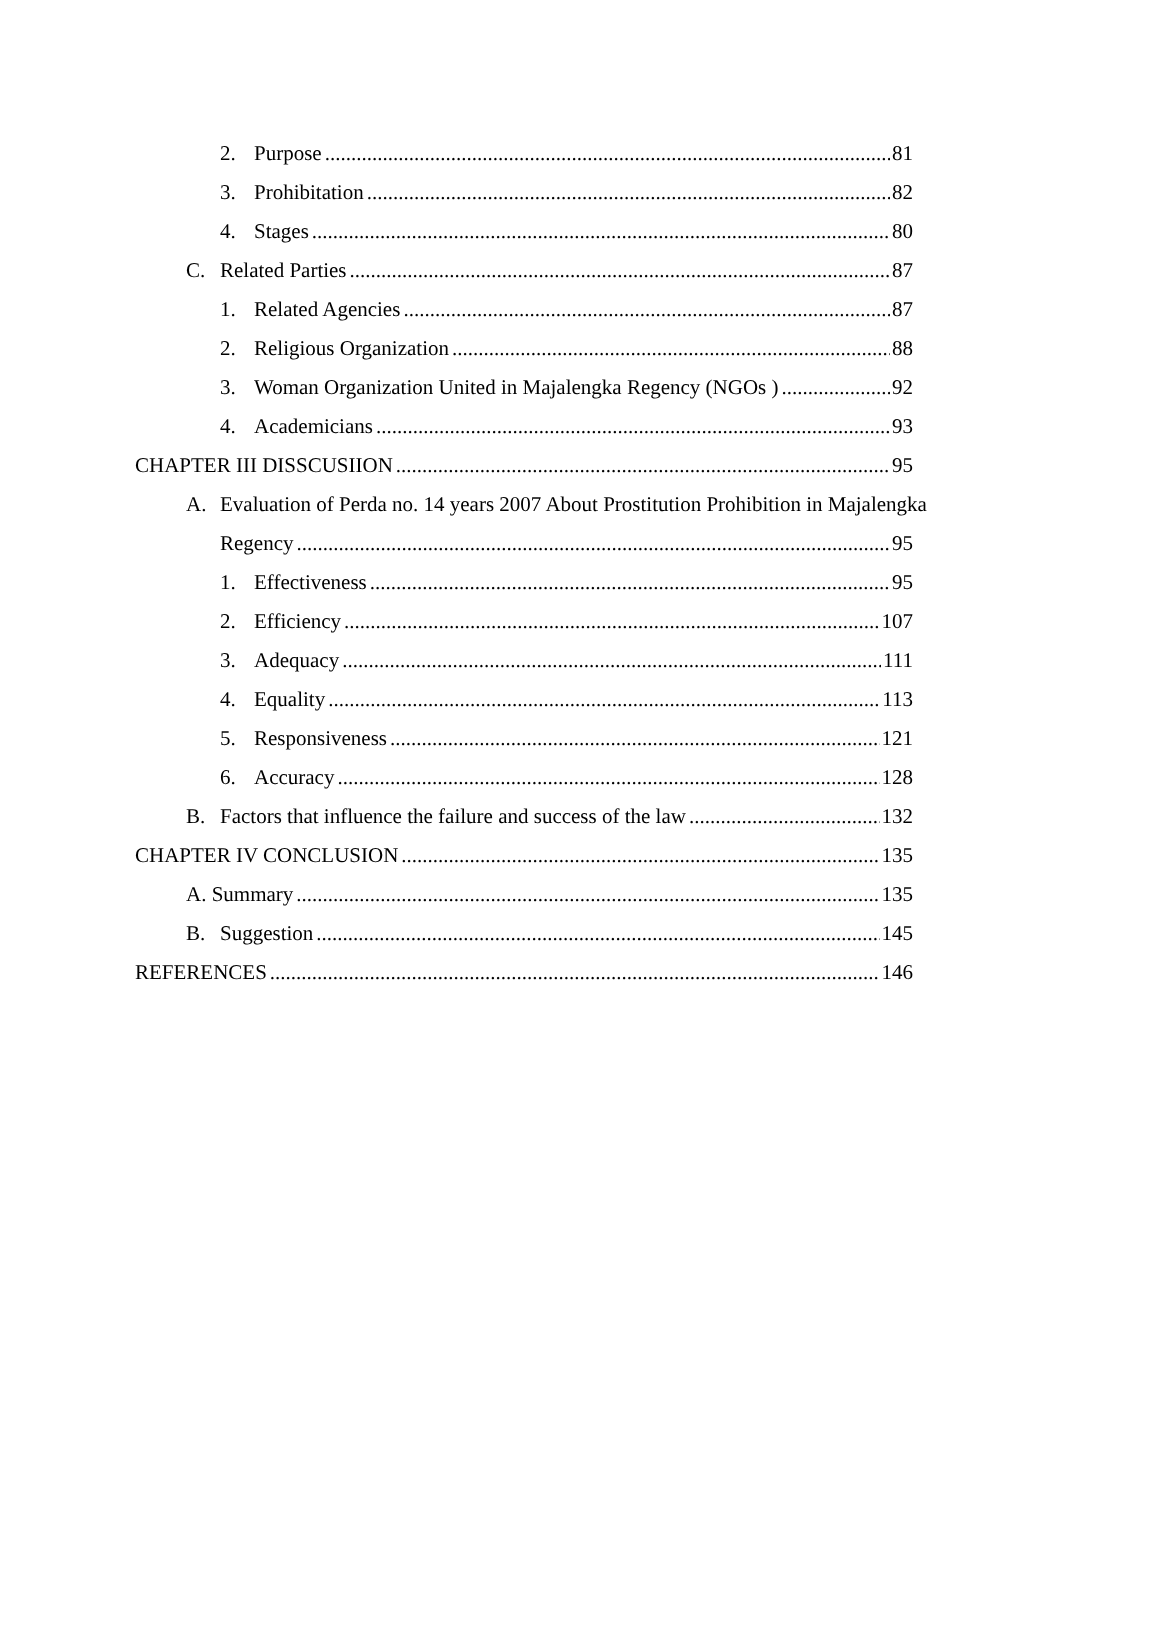2. Purpose 81
3. Prohibitation 82
4. Stages 80
C. Related Parties 87
1. Related Agencies 87
2. Religious Organization 88
3. Woman Organization United in Majalengka Regency (NGOs ) 92
4. Academicians 93
CHAPTER III DISSCUSIION 95
A. Evaluation of Perda no. 14 years 2007 About Prostitution Prohibition in Majalengka
Regency 95
1. Effectiveness 95
2. Efficiency 107
3. Adequacy 111
4. Equality 113
5. Responsiveness 121
6. Accuracy 128
B. Factors that influence the failure and success of the law 132
CHAPTER IV CONCLUSION 135
A. Summary 135
B. Suggestion 145
REFERENCES 146